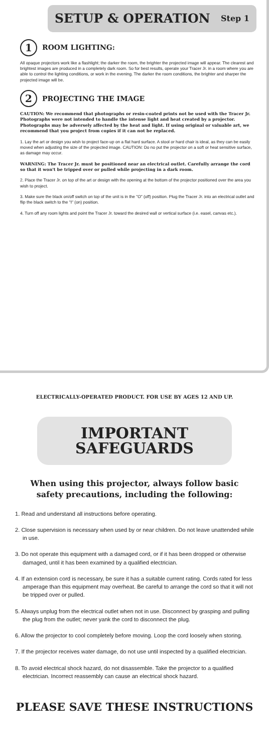SETUP & OPERATION
Step 1
1 ROOM LIGHTING:
All opaque projectors work like a flashlight; the darker the room, the brighter the projected image will appear. The clearest and brightest images are produced in a completely dark room. So for best results, operate your Tracer Jr. in a room where you are able to control the lighting conditions, or work in the evening. The darker the room conditions, the brighter and sharper the projected image will be.
2 PROJECTING THE IMAGE
CAUTION: We recommend that photographs or resin-coated prints not be used with the Tracer Jr. Photographs were not intended to handle the intense light and heat created by a projector. Photographs may be adversely affected by the heat and light. If using original or valuable art, we recommend that you project from copies if it can not be replaced.
1. Lay the art or design you wish to project face-up on a flat hard surface. A stool or hard chair is ideal, as they can be easily moved when adjusting the size of the projected image. CAUTION: Do no put the projector on a soft or heat sensitive surface, as damage may occur.
WARNING: The Tracer Jr. must be positioned near an electrical outlet. Carefully arrange the cord so that it won't be tripped over or pulled while projecting in a dark room.
2. Place the Tracer Jr. on top of the art or design with the opening at the bottom of the projector positioned over the area you wish to project.
3. Make sure the black on/off switch on top of the unit is in the "O" (off) position. Plug the Tracer Jr. into an electrical outlet and flip the black switch to the "I" (on) position.
4. Turn off any room lights and point the Tracer Jr. toward the desired wall or vertical surface (i.e. easel, canvas etc.).
ELECTRICALLY-OPERATED PRODUCT. FOR USE BY AGES 12 AND UP.
IMPORTANT
SAFEGUARDS
When using this projector, always follow basic
safety precautions, including the following:
1. Read and understand all instructions before operating.
2. Close supervision is necessary when used by or near children. Do not leave unattended while in use.
3. Do not operate this equipment with a damaged cord, or if it has been dropped or otherwise damaged, until it has been examined by a qualified electrician.
4. If an extension cord is necessary, be sure it has a suitable current rating. Cords rated for less amperage than this equipment may overheat. Be careful to arrange the cord so that it will not be tripped over or pulled.
5. Always unplug from the electrical outlet when not in use. Disconnect by grasping and pulling the plug from the outlet; never yank the cord to disconnect the plug.
6. Allow the projector to cool completely before moving. Loop the cord loosely when storing.
7. If the projector receives water damage, do not use until inspected by a qualified electrician.
8. To avoid electrical shock hazard, do not disassemble. Take the projector to a qualified electrician. Incorrect reassembly can cause an electrical shock hazard.
PLEASE SAVE THESE INSTRUCTIONS